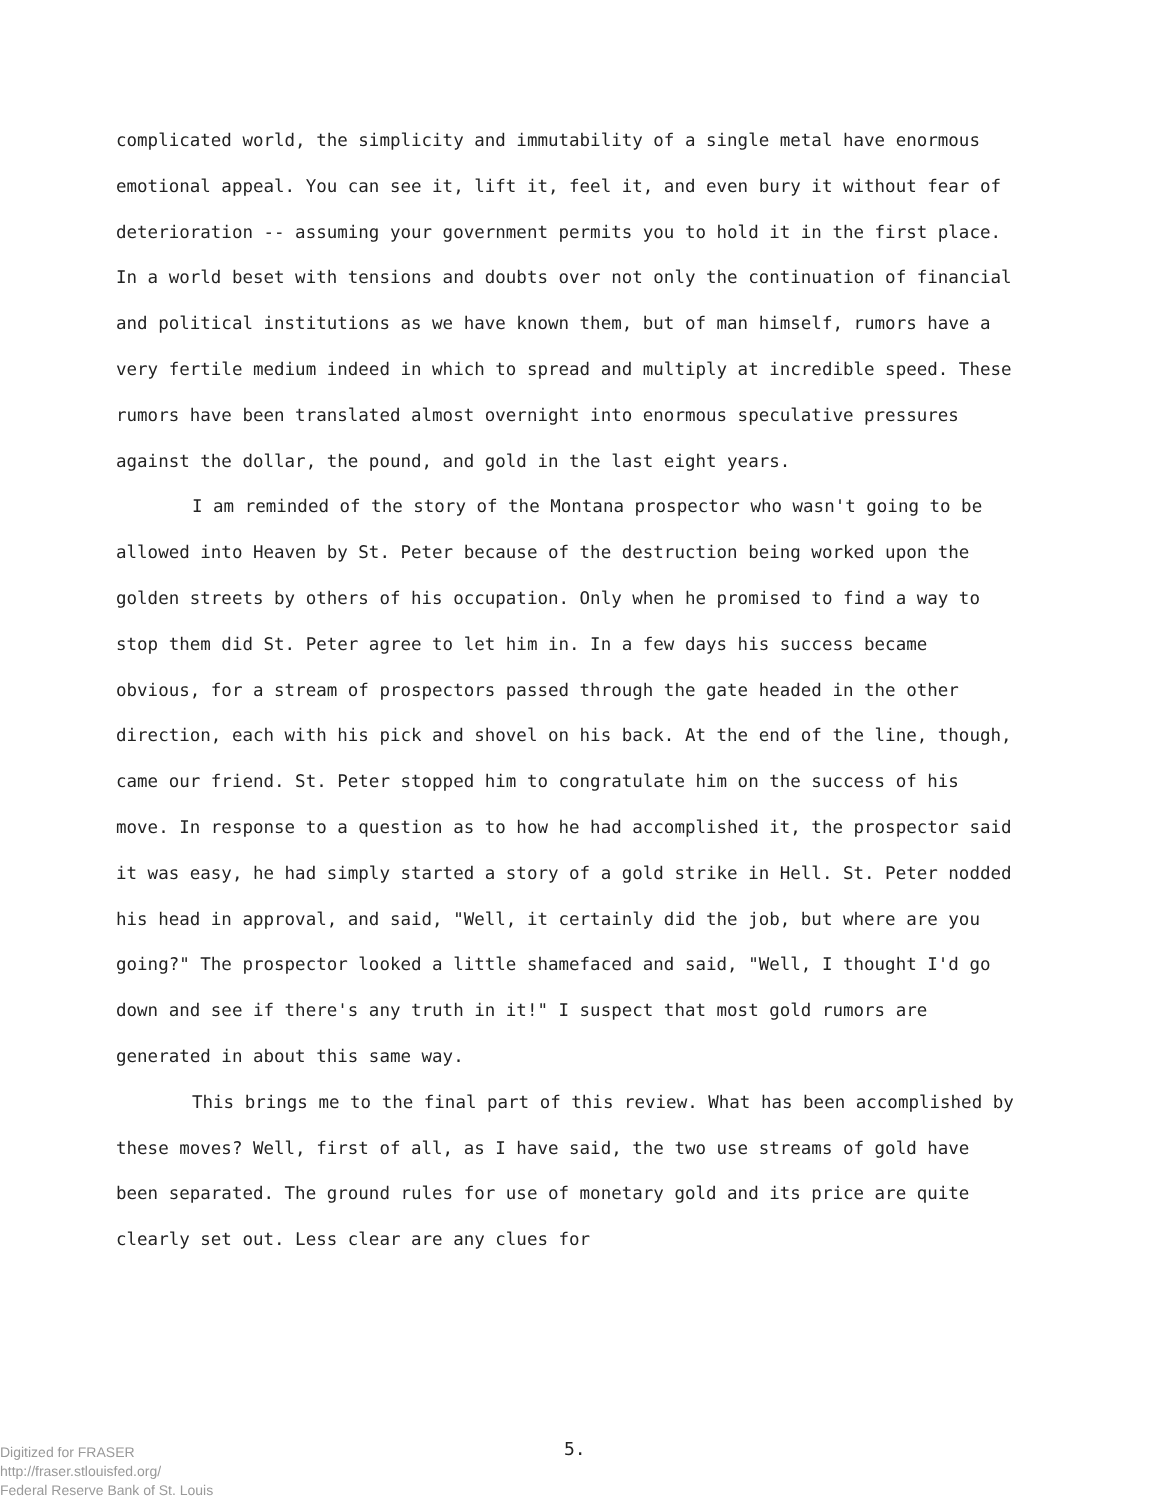complicated world, the simplicity and immutability of a single metal have enormous emotional appeal. You can see it, lift it, feel it, and even bury it without fear of deterioration -- assuming your government permits you to hold it in the first place. In a world beset with tensions and doubts over not only the continuation of financial and political institutions as we have known them, but of man himself, rumors have a very fertile medium indeed in which to spread and multiply at incredible speed. These rumors have been translated almost overnight into enormous speculative pressures against the dollar, the pound, and gold in the last eight years.
I am reminded of the story of the Montana prospector who wasn't going to be allowed into Heaven by St. Peter because of the destruction being worked upon the golden streets by others of his occupation. Only when he promised to find a way to stop them did St. Peter agree to let him in. In a few days his success became obvious, for a stream of prospectors passed through the gate headed in the other direction, each with his pick and shovel on his back. At the end of the line, though, came our friend. St. Peter stopped him to congratulate him on the success of his move. In response to a question as to how he had accomplished it, the prospector said it was easy, he had simply started a story of a gold strike in Hell. St. Peter nodded his head in approval, and said, "Well, it certainly did the job, but where are you going?" The prospector looked a little shamefaced and said, "Well, I thought I'd go down and see if there's any truth in it!" I suspect that most gold rumors are generated in about this same way.
This brings me to the final part of this review. What has been accomplished by these moves? Well, first of all, as I have said, the two use streams of gold have been separated. The ground rules for use of monetary gold and its price are quite clearly set out. Less clear are any clues for
5.
Digitized for FRASER
http://fraser.stlouisfed.org/
Federal Reserve Bank of St. Louis